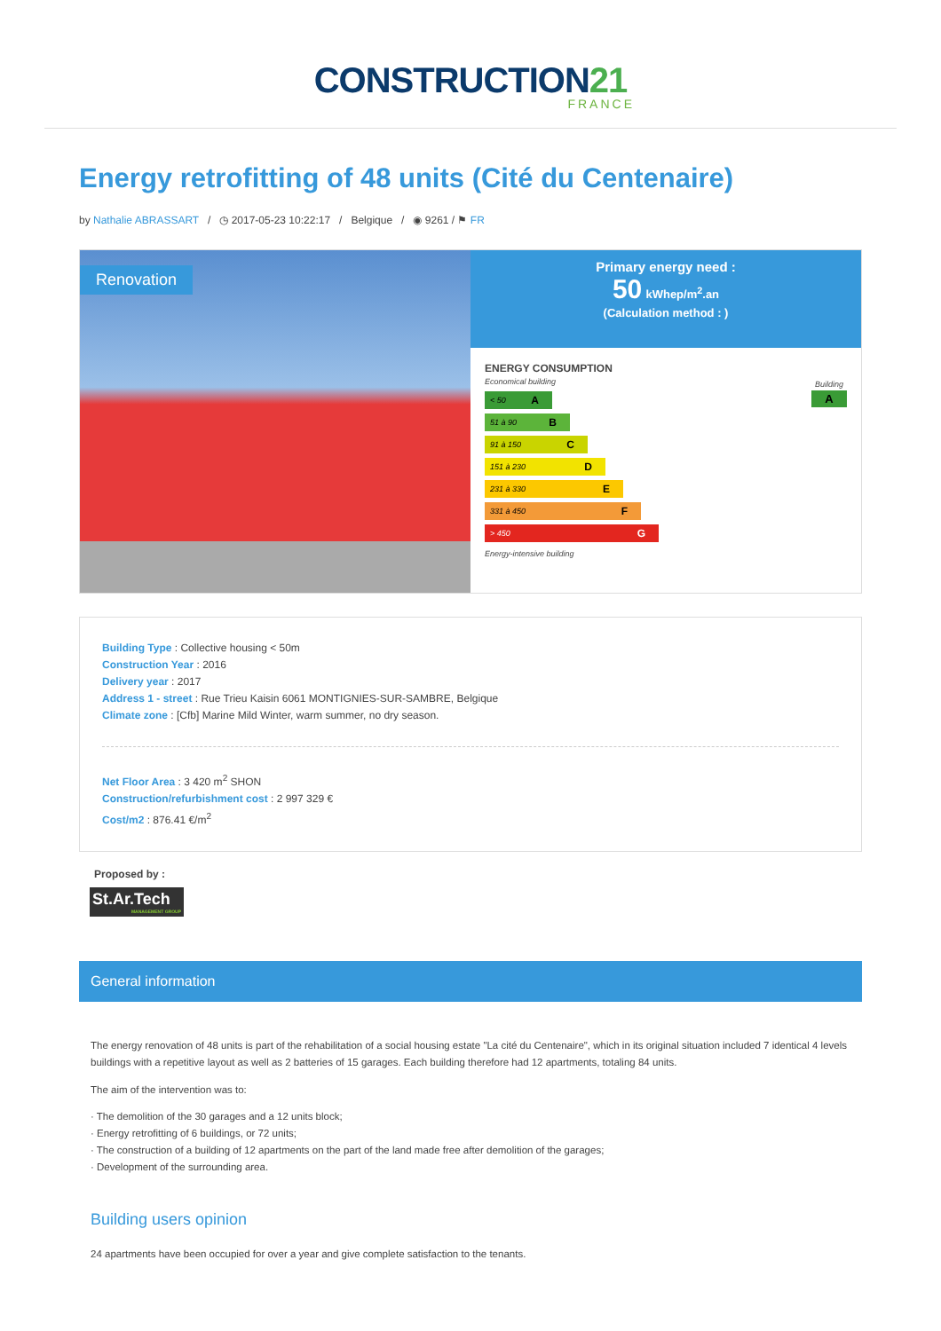CONSTRUCTION21
FRANCE
Energy retrofitting of 48 units (Cité du Centenaire)
by Nathalie ABRASSART / ◷ 2017-05-23 10:22:17 / Belgique / ◉ 9261 / ⚑ FR
Renovation
Primary energy need :
50 kWhep/m<sup>2</sup>.an
(Calculation method : )
ENERGY CONSUMPTION
Economical building
Building
A
< 50 A
51 à 90 B
91 à 150 C
151 à 230 D
231 à 330 E
331 à 450 F
> 450 G
Energy-intensive building
Building Type : Collective housing < 50m
Construction Year : 2016
Delivery year : 2017
Address 1 - street : Rue Trieu Kaisin 6061 MONTIGNIES-SUR-SAMBRE, Belgique
Climate zone : [Cfb] Marine Mild Winter, warm summer, no dry season.
Net Floor Area : 3 420 m<sup>2</sup> SHON
Construction/refurbishment cost : 2 997 329 €
Cost/m2 : 876.41 €/m<sup>2</sup>
Proposed by :
St.Ar.Tech
MANAGEMENT GROUP
General information
The energy renovation of 48 units is part of the rehabilitation of a social housing estate "La cité du Centenaire", which in its original situation included 7 identical 4 levels buildings with a repetitive layout as well as 2 batteries of 15 garages. Each building therefore had 12 apartments, totaling 84 units.
The aim of the intervention was to:
· The demolition of the 30 garages and a 12 units block;
· Energy retrofitting of 6 buildings, or 72 units;
· The construction of a building of 12 apartments on the part of the land made free after demolition of the garages;
· Development of the surrounding area.
Building users opinion
24 apartments have been occupied for over a year and give complete satisfaction to the tenants.